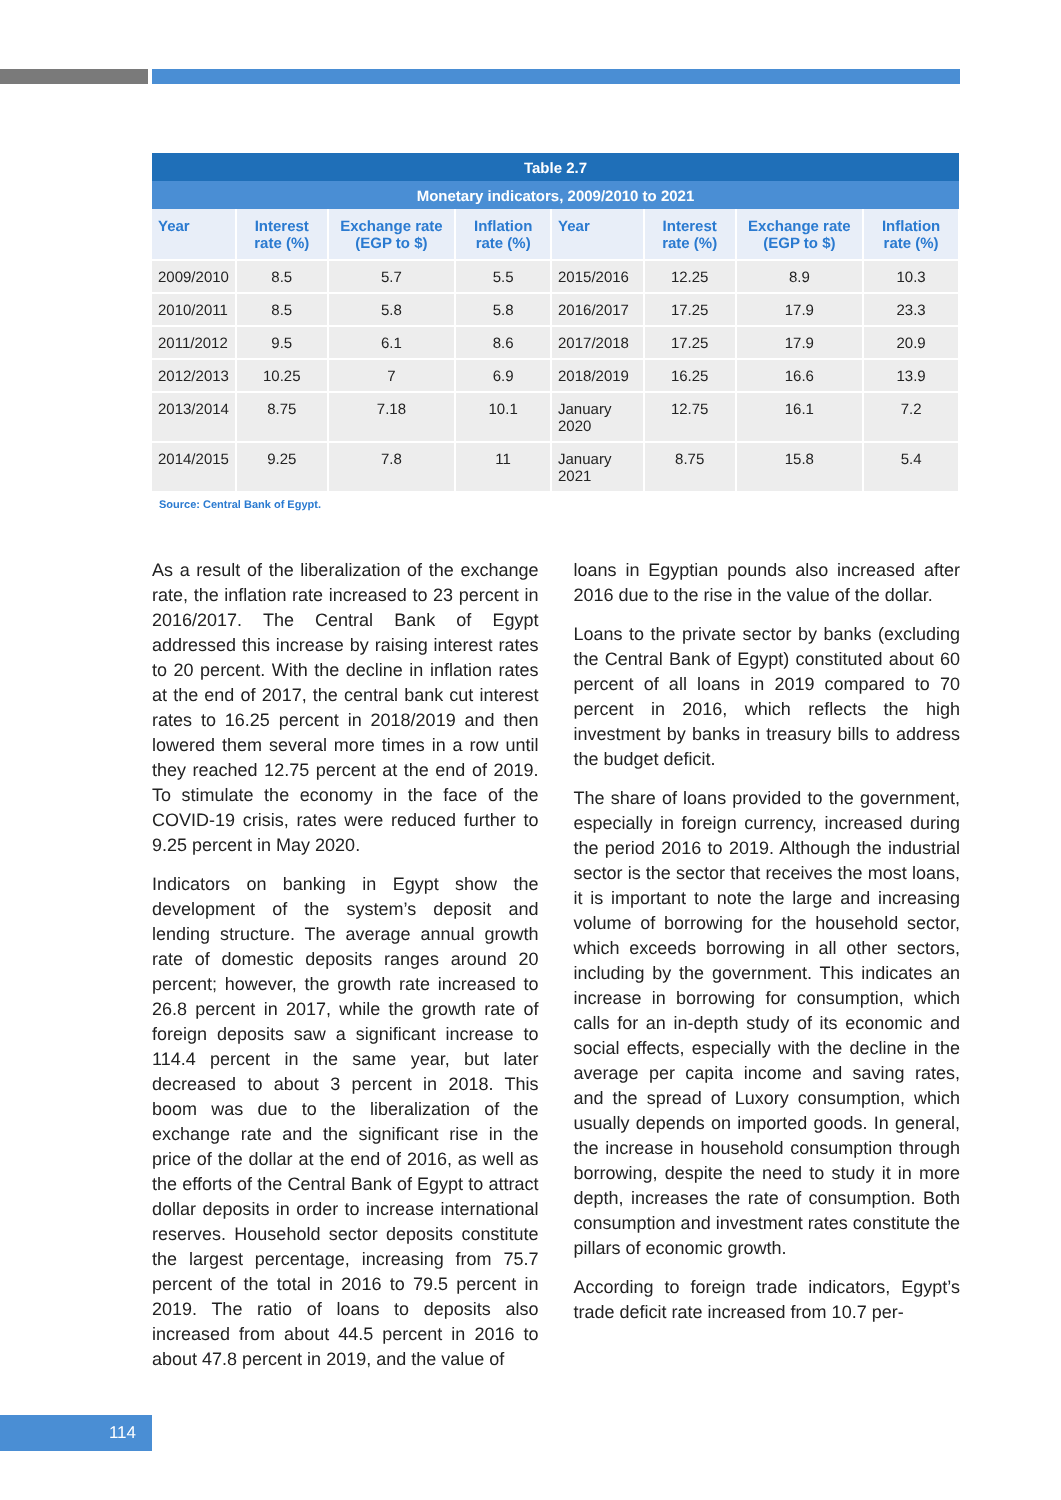| Table 2.7 | | | | | | | |
| Monetary indicators, 2009/2010 to 2021 | | | | | | | |
| Year | Interest rate (%) | Exchange rate (EGP to $) | Inflation rate (%) | Year | Interest rate (%) | Exchange rate (EGP to $) | Inflation rate (%) |
| 2009/2010 | 8.5 | 5.7 | 5.5 | 2015/2016 | 12.25 | 8.9 | 10.3 |
| 2010/2011 | 8.5 | 5.8 | 5.8 | 2016/2017 | 17.25 | 17.9 | 23.3 |
| 2011/2012 | 9.5 | 6.1 | 8.6 | 2017/2018 | 17.25 | 17.9 | 20.9 |
| 2012/2013 | 10.25 | 7 | 6.9 | 2018/2019 | 16.25 | 16.6 | 13.9 |
| 2013/2014 | 8.75 | 7.18 | 10.1 | January 2020 | 12.75 | 16.1 | 7.2 |
| 2014/2015 | 9.25 | 7.8 | 11 | January 2021 | 8.75 | 15.8 | 5.4 |
Source: Central Bank of Egypt.
As a result of the liberalization of the exchange rate, the inflation rate increased to 23 percent in 2016/2017. The Central Bank of Egypt addressed this increase by raising interest rates to 20 percent. With the decline in inflation rates at the end of 2017, the central bank cut interest rates to 16.25 percent in 2018/2019 and then lowered them several more times in a row until they reached 12.75 percent at the end of 2019. To stimulate the economy in the face of the COVID-19 crisis, rates were reduced further to 9.25 percent in May 2020.
Indicators on banking in Egypt show the development of the system’s deposit and lending structure. The average annual growth rate of domestic deposits ranges around 20 percent; however, the growth rate increased to 26.8 percent in 2017, while the growth rate of foreign deposits saw a significant increase to 114.4 percent in the same year, but later decreased to about 3 percent in 2018. This boom was due to the liberalization of the exchange rate and the significant rise in the price of the dollar at the end of 2016, as well as the efforts of the Central Bank of Egypt to attract dollar deposits in order to increase international reserves. Household sector deposits constitute the largest percentage, increasing from 75.7 percent of the total in 2016 to 79.5 percent in 2019. The ratio of loans to deposits also increased from about 44.5 percent in 2016 to about 47.8 percent in 2019, and the value of
loans in Egyptian pounds also increased after 2016 due to the rise in the value of the dollar.
Loans to the private sector by banks (excluding the Central Bank of Egypt) constituted about 60 percent of all loans in 2019 compared to 70 percent in 2016, which reflects the high investment by banks in treasury bills to address the budget deficit.
The share of loans provided to the government, especially in foreign currency, increased during the period 2016 to 2019. Although the industrial sector is the sector that receives the most loans, it is important to note the large and increasing volume of borrowing for the household sector, which exceeds borrowing in all other sectors, including by the government. This indicates an increase in borrowing for consumption, which calls for an in-depth study of its economic and social effects, especially with the decline in the average per capita income and saving rates, and the spread of Luxory consumption, which usually depends on imported goods. In general, the increase in household consumption through borrowing, despite the need to study it in more depth, increases the rate of consumption. Both consumption and investment rates constitute the pillars of economic growth.
According to foreign trade indicators, Egypt’s trade deficit rate increased from 10.7 per-
114